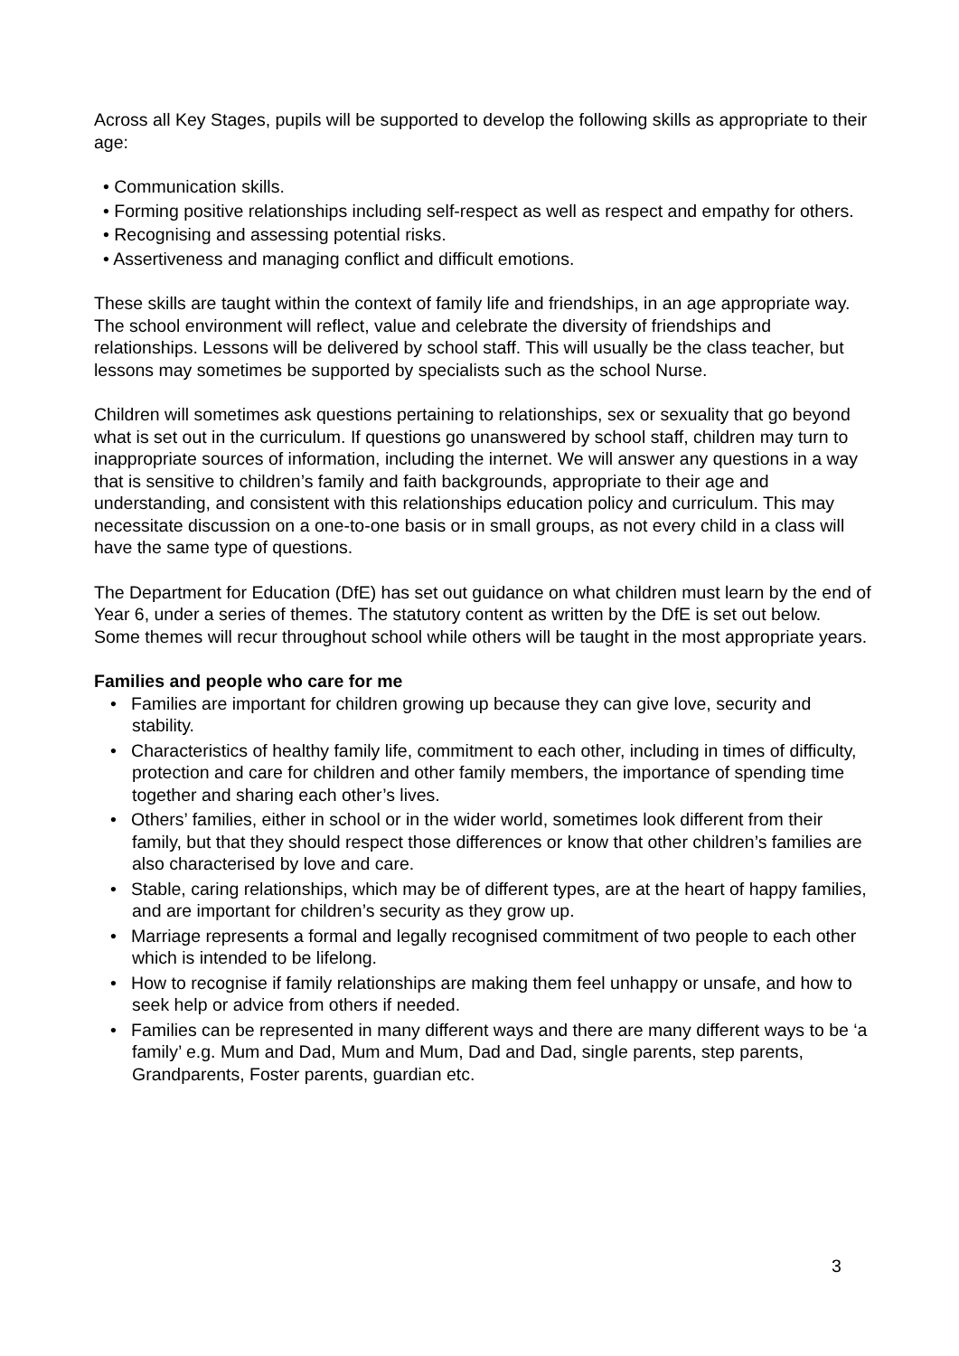Across all Key Stages, pupils will be supported to develop the following skills as appropriate to their age:
• Communication skills.
• Forming positive relationships including self-respect as well as respect and empathy for others.
• Recognising and assessing potential risks.
• Assertiveness and managing conflict and difficult emotions.
These skills are taught within the context of family life and friendships, in an age appropriate way. The school environment will reflect, value and celebrate the diversity of friendships and relationships. Lessons will be delivered by school staff. This will usually be the class teacher, but lessons may sometimes be supported by specialists such as the school Nurse.
Children will sometimes ask questions pertaining to relationships, sex or sexuality that go beyond what is set out in the curriculum. If questions go unanswered by school staff, children may turn to inappropriate sources of information, including the internet. We will answer any questions in a way that is sensitive to children’s family and faith backgrounds, appropriate to their age and understanding, and consistent with this relationships education policy and curriculum. This may necessitate discussion on a one-to-one basis or in small groups, as not every child in a class will have the same type of questions.
The Department for Education (DfE) has set out guidance on what children must learn by the end of Year 6, under a series of themes. The statutory content as written by the DfE is set out below. Some themes will recur throughout school while others will be taught in the most appropriate years.
Families and people who care for me
• Families are important for children growing up because they can give love, security and stability.
• Characteristics of healthy family life, commitment to each other, including in times of difficulty, protection and care for children and other family members, the importance of spending time together and sharing each other’s lives.
• Others’ families, either in school or in the wider world, sometimes look different from their family, but that they should respect those differences or know that other children’s families are also characterised by love and care.
• Stable, caring relationships, which may be of different types, are at the heart of happy families, and are important for children’s security as they grow up.
• Marriage represents a formal and legally recognised commitment of two people to each other which is intended to be lifelong.
• How to recognise if family relationships are making them feel unhappy or unsafe, and how to seek help or advice from others if needed.
• Families can be represented in many different ways and there are many different ways to be ‘a family’ e.g. Mum and Dad, Mum and Mum, Dad and Dad, single parents, step parents, Grandparents, Foster parents, guardian etc.
3